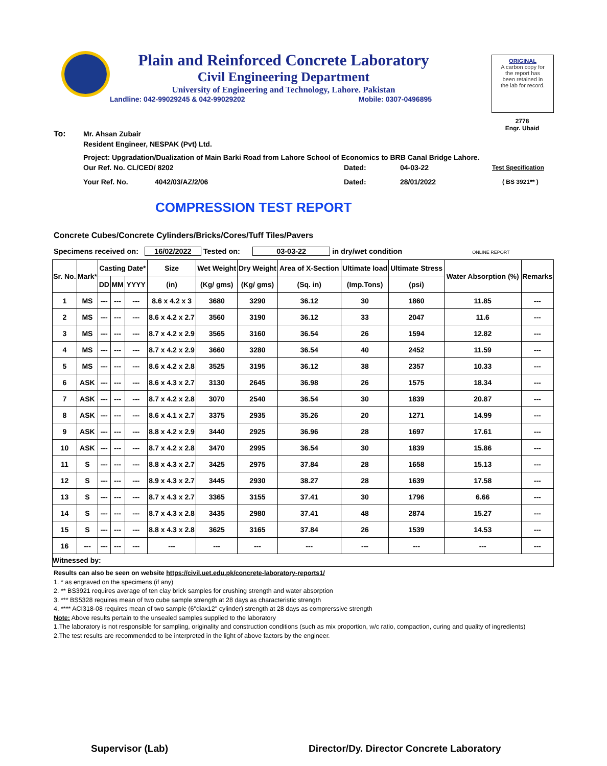Plain and Reinforced Concrete Laboratory
Civil Engineering Department
University of Engineering and Technology, Lahore. Pakistan
Landline: 042-99029245 & 042-99029202 Mobile: 0307-0496895
ORIGINAL
A carbon copy for
the report has
been retained in
the lab for record.
2778
Engr. Ubaid
To: Mr. Ahsan Zubair
Resident Engineer, NESPAK (Pvt) Ltd.
Project: Upgradation/Dualization of Main Barki Road from Lahore School of Economics to BRB Canal Bridge Lahore.
Our Ref. No. CL/CED/ 8202 Dated: 04-03-22 Test Specification
Your Ref. No. 4042/03/AZ/2/06 Dated: 28/01/2022 ( BS 3921** )
COMPRESSION TEST REPORT
Concrete Cubes/Concrete Cylinders/Bricks/Cores/Tuff Tiles/Pavers
Specimens received on: 16/02/2022 Tested on: 03-03-22 in dry/wet condition ONLINE REPORT
| Sr. No. | Mark* | Casting Date* | | | Size | Wet Weight | Dry Weight | Area of X-Section | Ultimate load | Ultimate Stress | Water Absorption (%) | Remarks |
| --- | --- | --- | --- | --- | --- | --- | --- | --- | --- | --- | --- | --- |
| | | DD | MM | YYYY | (in) | (Kg/ gms) | (Kg/ gms) | (Sq. in) | (Imp.Tons) | (psi) | | |
| 1 | MS | --- | --- | --- | 8.6 x 4.2 x 3 | 3680 | 3290 | 36.12 | 30 | 1860 | 11.85 | --- |
| 2 | MS | --- | --- | --- | 8.6 x 4.2 x 2.7 | 3560 | 3190 | 36.12 | 33 | 2047 | 11.6 | --- |
| 3 | MS | --- | --- | --- | 8.7 x 4.2 x 2.9 | 3565 | 3160 | 36.54 | 26 | 1594 | 12.82 | --- |
| 4 | MS | --- | --- | --- | 8.7 x 4.2 x 2.9 | 3660 | 3280 | 36.54 | 40 | 2452 | 11.59 | --- |
| 5 | MS | --- | --- | --- | 8.6 x 4.2 x 2.8 | 3525 | 3195 | 36.12 | 38 | 2357 | 10.33 | --- |
| 6 | ASK | --- | --- | --- | 8.6 x 4.3 x 2.7 | 3130 | 2645 | 36.98 | 26 | 1575 | 18.34 | --- |
| 7 | ASK | --- | --- | --- | 8.7 x 4.2 x 2.8 | 3070 | 2540 | 36.54 | 30 | 1839 | 20.87 | --- |
| 8 | ASK | --- | --- | --- | 8.6 x 4.1 x 2.7 | 3375 | 2935 | 35.26 | 20 | 1271 | 14.99 | --- |
| 9 | ASK | --- | --- | --- | 8.8 x 4.2 x 2.9 | 3440 | 2925 | 36.96 | 28 | 1697 | 17.61 | --- |
| 10 | ASK | --- | --- | --- | 8.7 x 4.2 x 2.8 | 3470 | 2995 | 36.54 | 30 | 1839 | 15.86 | --- |
| 11 | S | --- | --- | --- | 8.8 x 4.3 x 2.7 | 3425 | 2975 | 37.84 | 28 | 1658 | 15.13 | --- |
| 12 | S | --- | --- | --- | 8.9 x 4.3 x 2.7 | 3445 | 2930 | 38.27 | 28 | 1639 | 17.58 | --- |
| 13 | S | --- | --- | --- | 8.7 x 4.3 x 2.7 | 3365 | 3155 | 37.41 | 30 | 1796 | 6.66 | --- |
| 14 | S | --- | --- | --- | 8.7 x 4.3 x 2.8 | 3435 | 2980 | 37.41 | 48 | 2874 | 15.27 | --- |
| 15 | S | --- | --- | --- | 8.8 x 4.3 x 2.8 | 3625 | 3165 | 37.84 | 26 | 1539 | 14.53 | --- |
| 16 | --- | --- | --- | --- | --- | --- | --- | --- | --- | --- | --- | --- |
| Witnessed by: | | | | | | | | | | | | |
Results can also be seen on website https://civil.uet.edu.pk/concrete-laboratory-reports1/
1. * as engraved on the specimens (if any)
2. ** BS3921 requires average of ten clay brick samples for crushing strength and water absorption
3. *** BS5328 requires mean of two cube sample strength at 28 days as characteristic strength
4. **** ACI318-08 requires mean of two sample (6"diax12" cylinder) strength at 28 days as comprerssive strength
Note: Above results pertain to the unsealed samples supplied to the laboratory
1.The laboratory is not responsible for sampling, originality and construction conditions (such as mix proportion, w/c ratio, compaction, curing and quality of ingredients)
2.The test results are recommended to be interpreted in the light of above factors by the engineer.
Supervisor (Lab)
Director/Dy. Director Concrete Laboratory